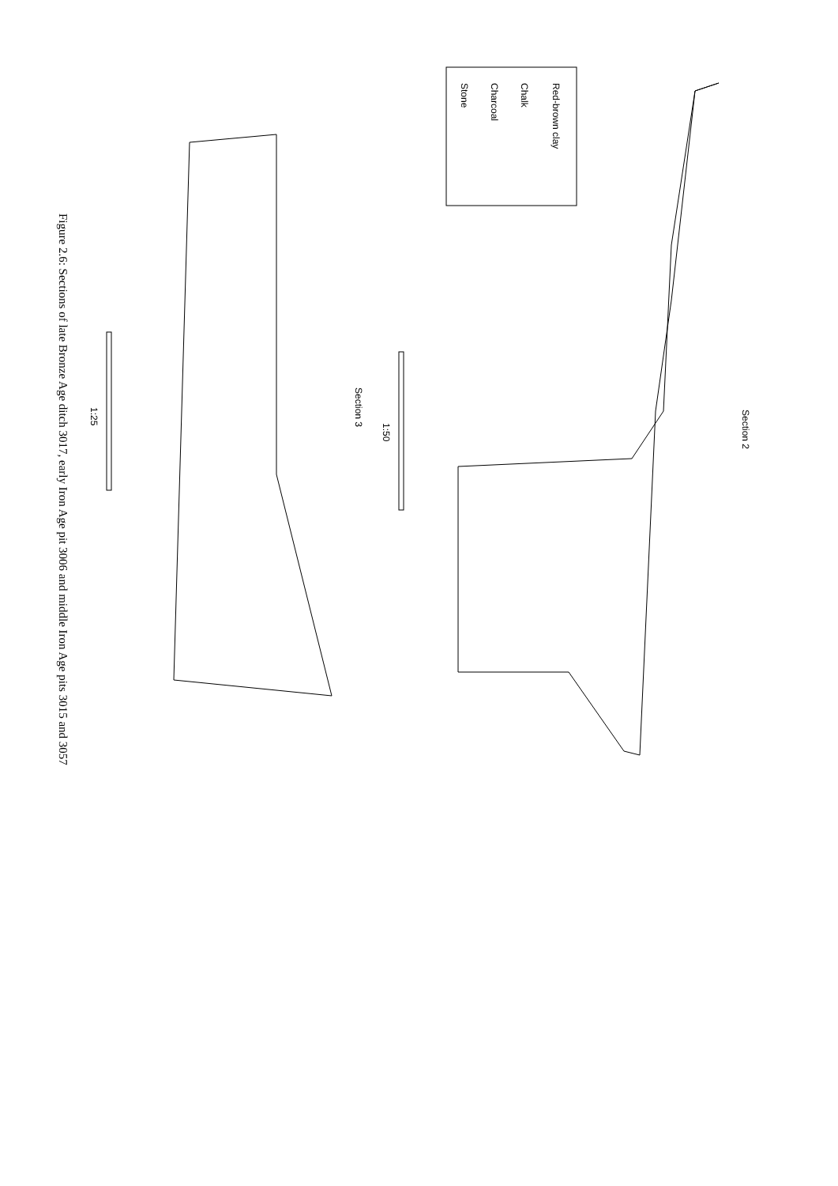Section 2
Section 3
Red-brown clay
Chalk
Charcoal
Stone
1:50
1:25
Figure 2.6: Sections of late Bronze Age ditch 3017, early Iron Age pit 3006 and middle Iron Age pits 3015 and 3057